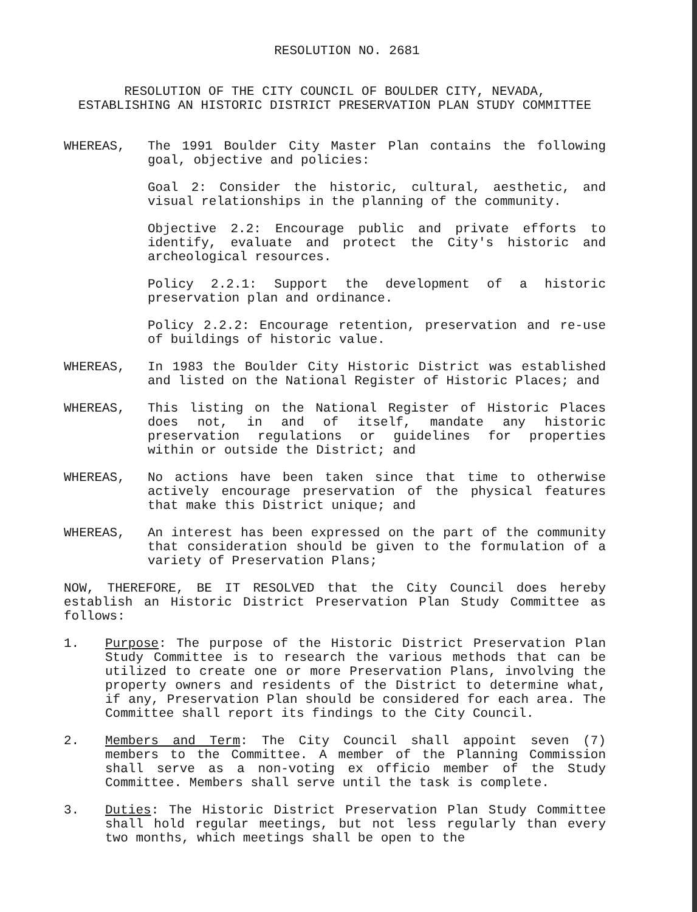RESOLUTION NO. 2681
RESOLUTION OF THE CITY COUNCIL OF BOULDER CITY, NEVADA,
ESTABLISHING AN HISTORIC DISTRICT PRESERVATION PLAN STUDY COMMITTEE
WHEREAS, The 1991 Boulder City Master Plan contains the following goal, objective and policies:
Goal 2: Consider the historic, cultural, aesthetic, and visual relationships in the planning of the community.
Objective 2.2: Encourage public and private efforts to identify, evaluate and protect the City's historic and archeological resources.
Policy 2.2.1: Support the development of a historic preservation plan and ordinance.
Policy 2.2.2: Encourage retention, preservation and re-use of buildings of historic value.
WHEREAS, In 1983 the Boulder City Historic District was established and listed on the National Register of Historic Places; and
WHEREAS, This listing on the National Register of Historic Places does not, in and of itself, mandate any historic preservation regulations or guidelines for properties within or outside the District; and
WHEREAS, No actions have been taken since that time to otherwise actively encourage preservation of the physical features that make this District unique; and
WHEREAS, An interest has been expressed on the part of the community that consideration should be given to the formulation of a variety of Preservation Plans;
NOW, THEREFORE, BE IT RESOLVED that the City Council does hereby establish an Historic District Preservation Plan Study Committee as follows:
1. Purpose: The purpose of the Historic District Preservation Plan Study Committee is to research the various methods that can be utilized to create one or more Preservation Plans, involving the property owners and residents of the District to determine what, if any, Preservation Plan should be considered for each area. The Committee shall report its findings to the City Council.
2. Members and Term: The City Council shall appoint seven (7) members to the Committee. A member of the Planning Commission shall serve as a non-voting ex officio member of the Study Committee. Members shall serve until the task is complete.
3. Duties: The Historic District Preservation Plan Study Committee shall hold regular meetings, but not less regularly than every two months, which meetings shall be open to the